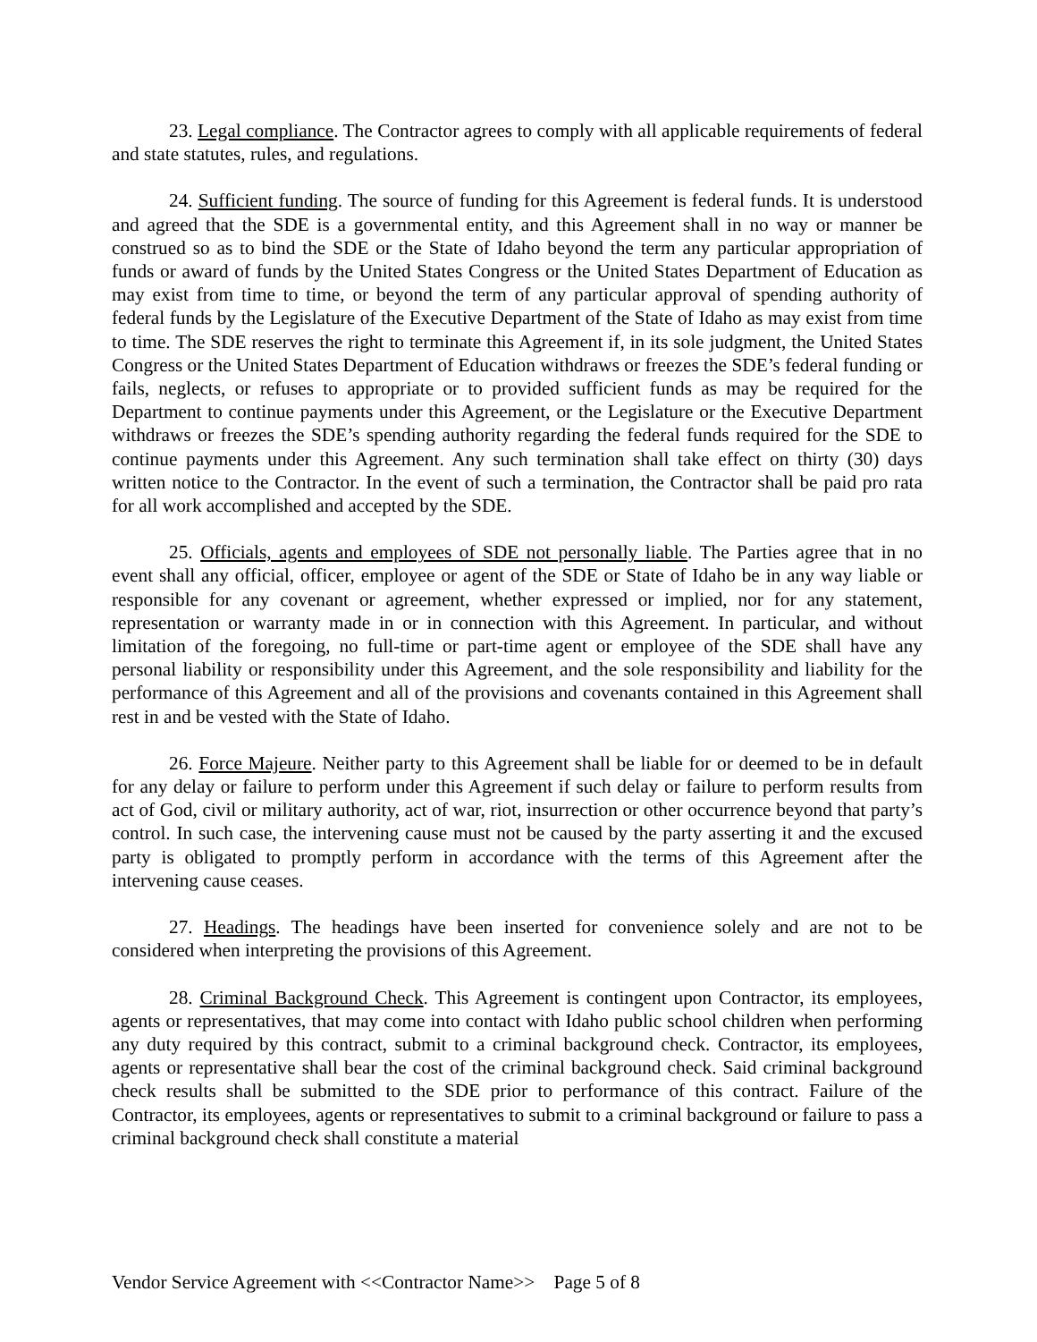23. Legal compliance. The Contractor agrees to comply with all applicable requirements of federal and state statutes, rules, and regulations.
24. Sufficient funding. The source of funding for this Agreement is federal funds. It is understood and agreed that the SDE is a governmental entity, and this Agreement shall in no way or manner be construed so as to bind the SDE or the State of Idaho beyond the term any particular appropriation of funds or award of funds by the United States Congress or the United States Department of Education as may exist from time to time, or beyond the term of any particular approval of spending authority of federal funds by the Legislature of the Executive Department of the State of Idaho as may exist from time to time. The SDE reserves the right to terminate this Agreement if, in its sole judgment, the United States Congress or the United States Department of Education withdraws or freezes the SDE’s federal funding or fails, neglects, or refuses to appropriate or to provided sufficient funds as may be required for the Department to continue payments under this Agreement, or the Legislature or the Executive Department withdraws or freezes the SDE’s spending authority regarding the federal funds required for the SDE to continue payments under this Agreement. Any such termination shall take effect on thirty (30) days written notice to the Contractor. In the event of such a termination, the Contractor shall be paid pro rata for all work accomplished and accepted by the SDE.
25. Officials, agents and employees of SDE not personally liable. The Parties agree that in no event shall any official, officer, employee or agent of the SDE or State of Idaho be in any way liable or responsible for any covenant or agreement, whether expressed or implied, nor for any statement, representation or warranty made in or in connection with this Agreement. In particular, and without limitation of the foregoing, no full-time or part-time agent or employee of the SDE shall have any personal liability or responsibility under this Agreement, and the sole responsibility and liability for the performance of this Agreement and all of the provisions and covenants contained in this Agreement shall rest in and be vested with the State of Idaho.
26. Force Majeure. Neither party to this Agreement shall be liable for or deemed to be in default for any delay or failure to perform under this Agreement if such delay or failure to perform results from act of God, civil or military authority, act of war, riot, insurrection or other occurrence beyond that party’s control. In such case, the intervening cause must not be caused by the party asserting it and the excused party is obligated to promptly perform in accordance with the terms of this Agreement after the intervening cause ceases.
27. Headings. The headings have been inserted for convenience solely and are not to be considered when interpreting the provisions of this Agreement.
28. Criminal Background Check. This Agreement is contingent upon Contractor, its employees, agents or representatives, that may come into contact with Idaho public school children when performing any duty required by this contract, submit to a criminal background check. Contractor, its employees, agents or representative shall bear the cost of the criminal background check. Said criminal background check results shall be submitted to the SDE prior to performance of this contract. Failure of the Contractor, its employees, agents or representatives to submit to a criminal background or failure to pass a criminal background check shall constitute a material
Vendor Service Agreement with <<Contractor Name>> Page 5 of 8